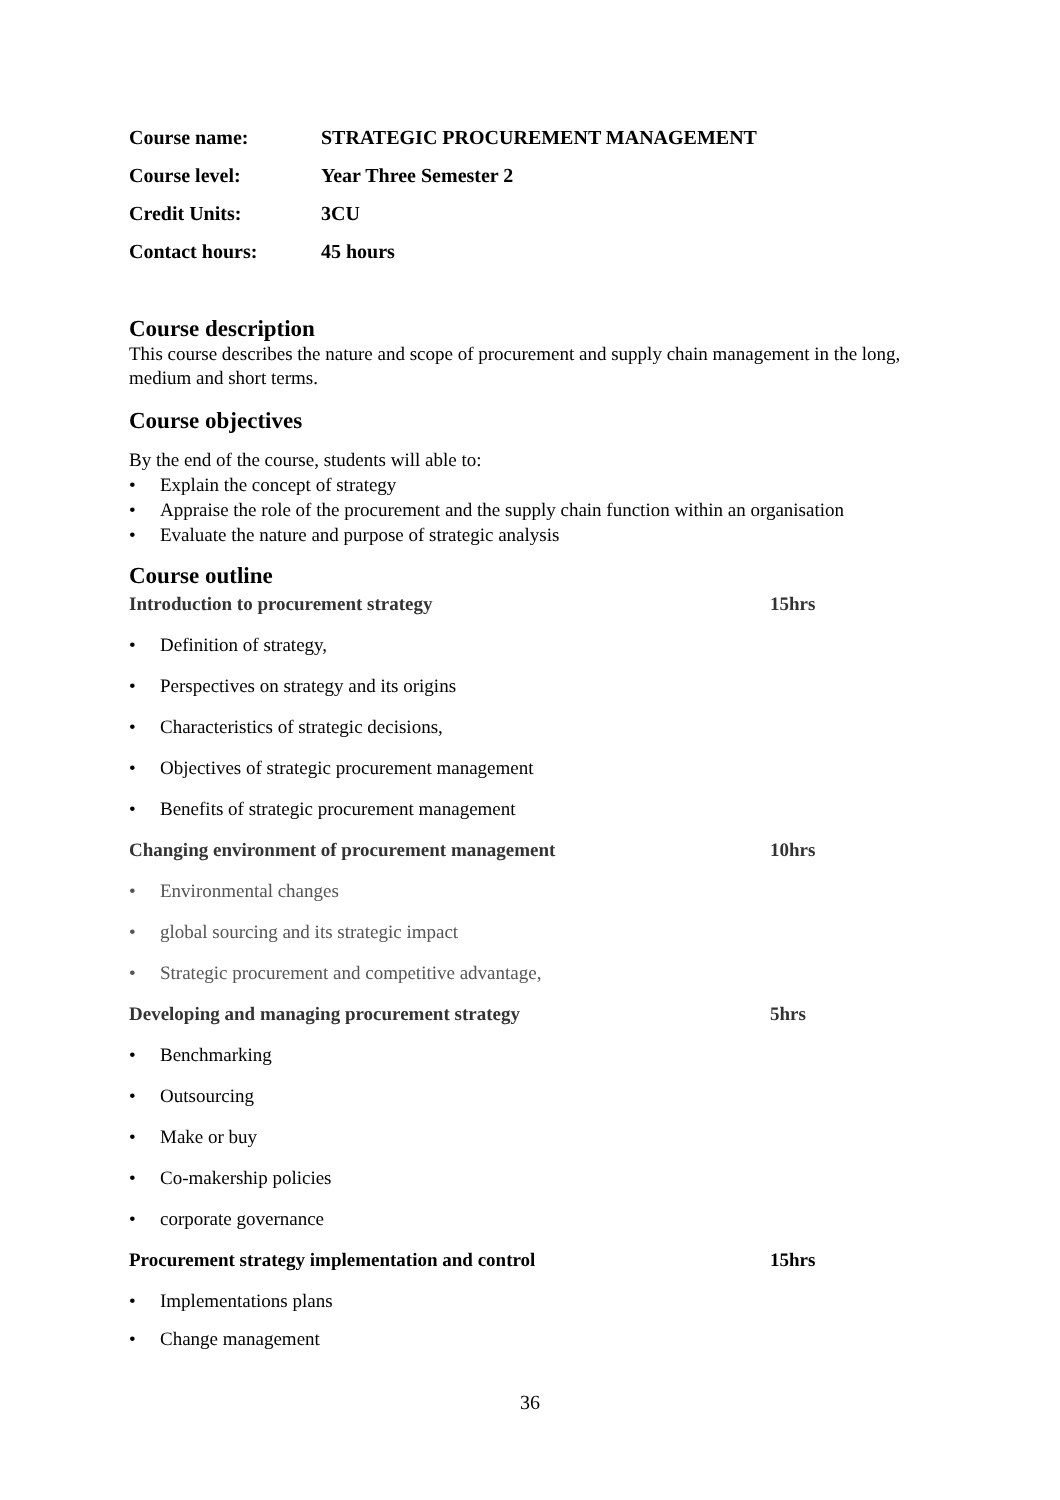Course name: STRATEGIC PROCUREMENT MANAGEMENT
Course level: Year Three Semester 2
Credit Units: 3CU
Contact hours: 45 hours
Course description
This course describes the nature and scope of procurement and supply chain management in the long, medium and short terms.
Course objectives
By the end of the course, students will able to:
• Explain the concept of strategy
• Appraise the role of the procurement and the supply chain function within an organisation
• Evaluate the nature and purpose of strategic analysis
Course outline
Introduction to procurement strategy 15hrs
• Definition of strategy,
• Perspectives on strategy and its origins
• Characteristics of strategic decisions,
• Objectives of strategic procurement management
• Benefits of strategic procurement management
Changing environment of procurement management 10hrs
• Environmental changes
• global sourcing and its strategic impact
• Strategic procurement and competitive advantage,
Developing and managing procurement strategy 5hrs
• Benchmarking
• Outsourcing
• Make or buy
• Co-makership policies
• corporate governance
Procurement strategy implementation and control 15hrs
• Implementations plans
• Change management
36